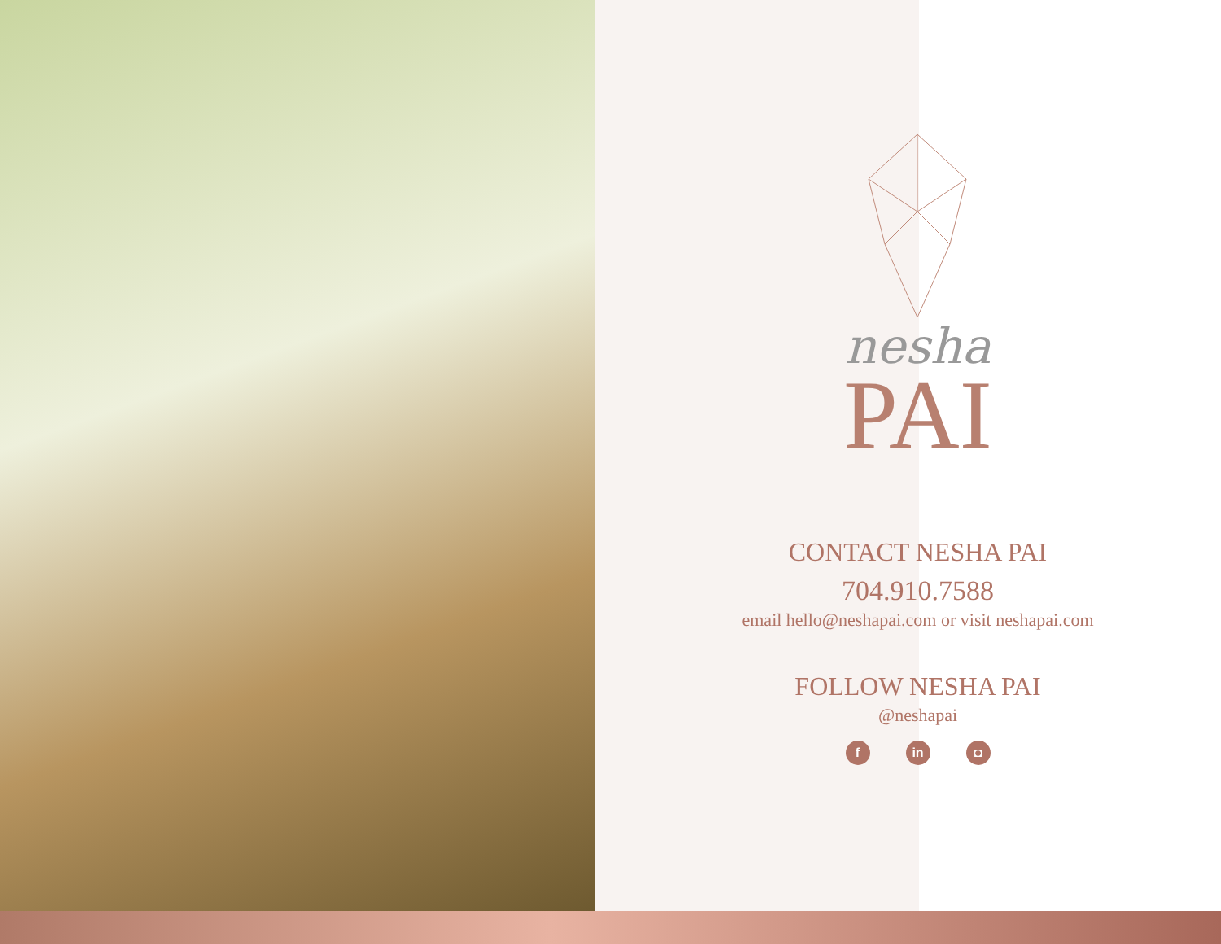nesha
PAI
CONTACT NESHA PAI
704.910.7588
email hello@neshapai.com or visit neshapai.com
FOLLOW NESHA PAI
@neshapai
f in ◘